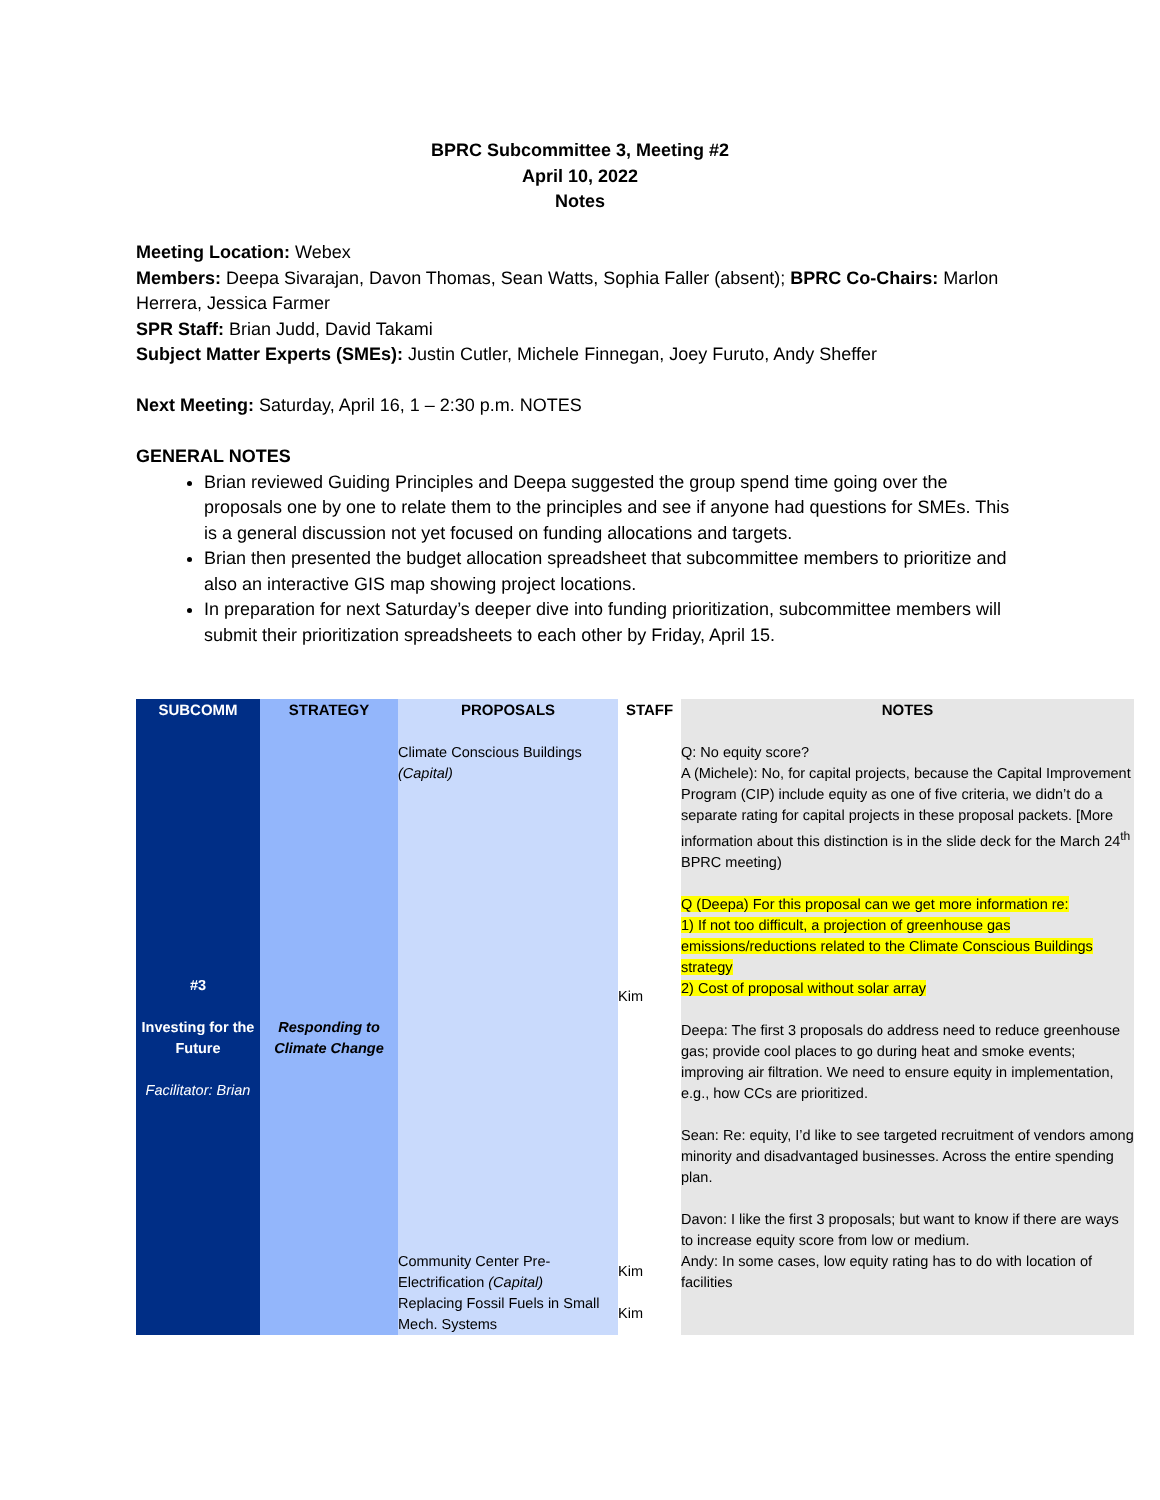BPRC Subcommittee 3, Meeting #2
April 10, 2022
Notes
Meeting Location: Webex
Members: Deepa Sivarajan, Davon Thomas, Sean Watts, Sophia Faller (absent); BPRC Co-Chairs: Marlon Herrera, Jessica Farmer
SPR Staff: Brian Judd, David Takami
Subject Matter Experts (SMEs): Justin Cutler, Michele Finnegan, Joey Furuto, Andy Sheffer
Next Meeting: Saturday, April 16, 1 – 2:30 p.m. NOTES
GENERAL NOTES
Brian reviewed Guiding Principles and Deepa suggested the group spend time going over the proposals one by one to relate them to the principles and see if anyone had questions for SMEs. This is a general discussion not yet focused on funding allocations and targets.
Brian then presented the budget allocation spreadsheet that subcommittee members to prioritize and also an interactive GIS map showing project locations.
In preparation for next Saturday’s deeper dive into funding prioritization, subcommittee members will submit their prioritization spreadsheets to each other by Friday, April 15.
| SUBCOMM | STRATEGY | PROPOSALS | STAFF | NOTES |
| --- | --- | --- | --- | --- |
| #3 Investing for the Future Facilitator: Brian | Responding to Climate Change | Climate Conscious Buildings (Capital) | Kim | Q: No equity score? A (Michele): No, for capital projects, because the Capital Improvement Program (CIP) include equity as one of five criteria, we didn’t do a separate rating for capital projects in these proposal packets. [More information about this distinction is in the slide deck for the March 24<sup>th</sup> BPRC meeting) Q (Deepa) For this proposal can we get more information re: 1) If not too difficult, a projection of greenhouse gas emissions/reductions related to the Climate Conscious Buildings strategy 2) Cost of proposal without solar array Deepa: The first 3 proposals do address need to reduce greenhouse gas; provide cool places to go during heat and smoke events; improving air filtration. We need to ensure equity in implementation, e.g., how CCs are prioritized. Sean: Re: equity, I’d like to see targeted recruitment of vendors among minority and disadvantaged businesses. Across the entire spending plan. Davon: I like the first 3 proposals; but want to know if there are ways to increase equity score from low or medium. |
| | | Community Center Pre-Electrification (Capital) | Kim | Andy: In some cases, low equity rating has to do with location of facilities |
| | | Replacing Fossil Fuels in Small Mech. Systems | Kim | |